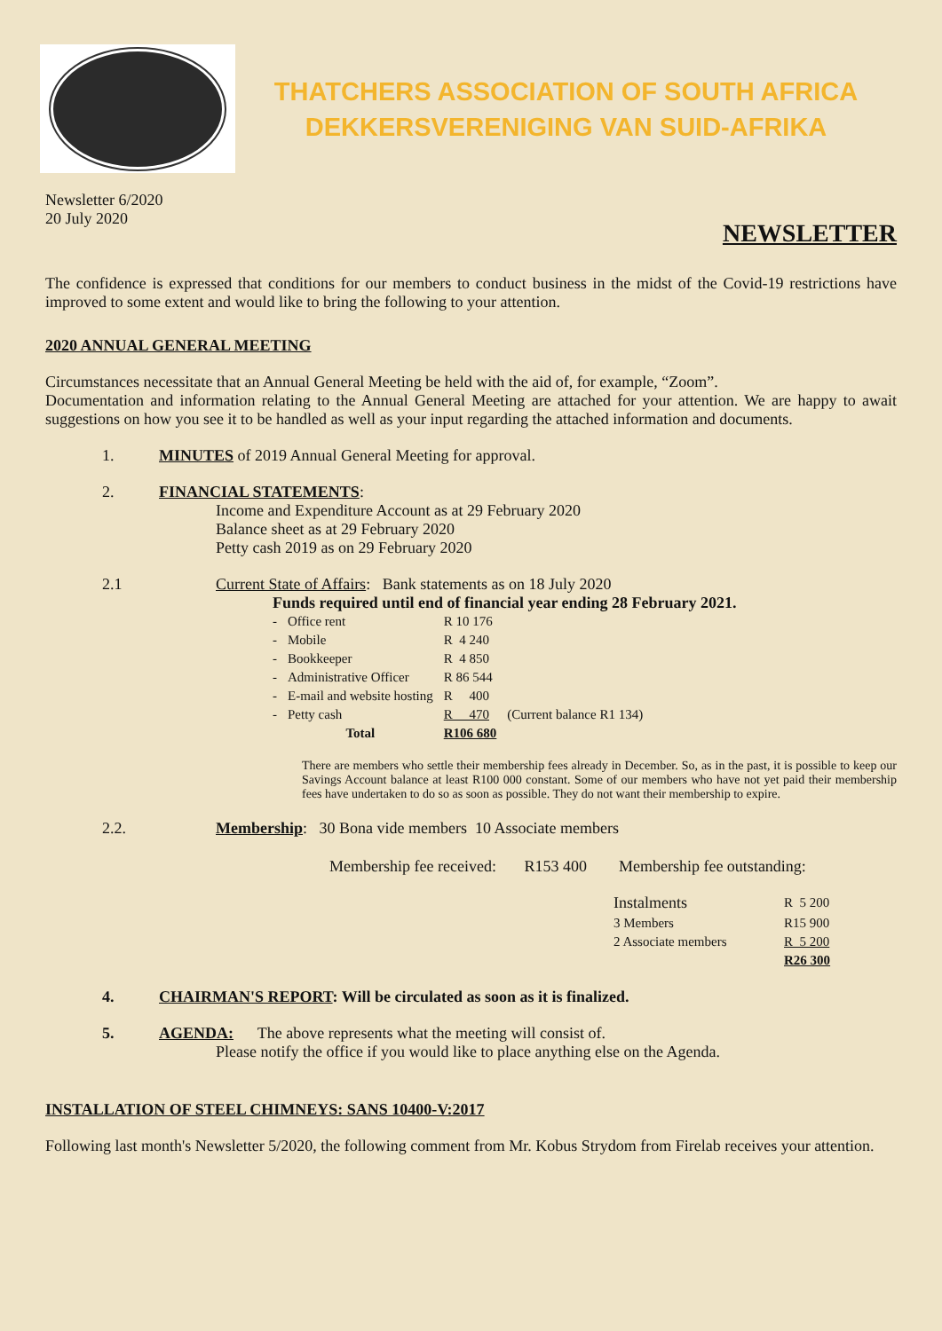THATCHERS ASSOCIATION OF SOUTH AFRICA
DEKKERSVERENIGING VAN SUID-AFRIKA
Newsletter 6/2020
20 July 2020
NEWSLETTER
The confidence is expressed that conditions for our members to conduct business in the midst of the Covid-19 restrictions have improved to some extent and would like to bring the following to your attention.
2020 ANNUAL GENERAL MEETING
Circumstances necessitate that an Annual General Meeting be held with the aid of, for example, “Zoom”.
Documentation and information relating to the Annual General Meeting are attached for your attention. We are happy to await suggestions on how you see it to be handled as well as your input regarding the attached information and documents.
1. MINUTES of 2019 Annual General Meeting for approval.
2. FINANCIAL STATEMENTS:
Income and Expenditure Account as at 29 February 2020
Balance sheet as at 29 February 2020
Petty cash 2019 as on 29 February 2020
2.1 Current State of Affairs: Bank statements as on 18 July 2020
Funds required until end of financial year ending 28 February 2021.
| - | Office rent | R 10 176 | |
| - | Mobile | R 4 240 | |
| - | Bookkeeper | R 4 850 | |
| - | Administrative Officer | R 86 544 | |
| - | E-mail and website hosting | R 400 | |
| - | Petty cash | R 470 | (Current balance R1 134) |
| | Total | R106 680 | |
There are members who settle their membership fees already in December. So, as in the past, it is possible to keep our Savings Account balance at least R100 000 constant. Some of our members who have not yet paid their membership fees have undertaken to do so as soon as possible. They do not want their membership to expire.
2.2. Membership: 30 Bona vide members 10 Associate members
Membership fee received: R153 400 Membership fee outstanding:
| Instalments | R 5 200 |
| 3 Members | R15 900 |
| 2 Associate members | R 5 200 |
| | R26 300 |
4. CHAIRMAN'S REPORT: Will be circulated as soon as it is finalized.
5. AGENDA: The above represents what the meeting will consist of.
Please notify the office if you would like to place anything else on the Agenda.
INSTALLATION OF STEEL CHIMNEYS: SANS 10400-V:2017
Following last month's Newsletter 5/2020, the following comment from Mr. Kobus Strydom from Firelab receives your attention.